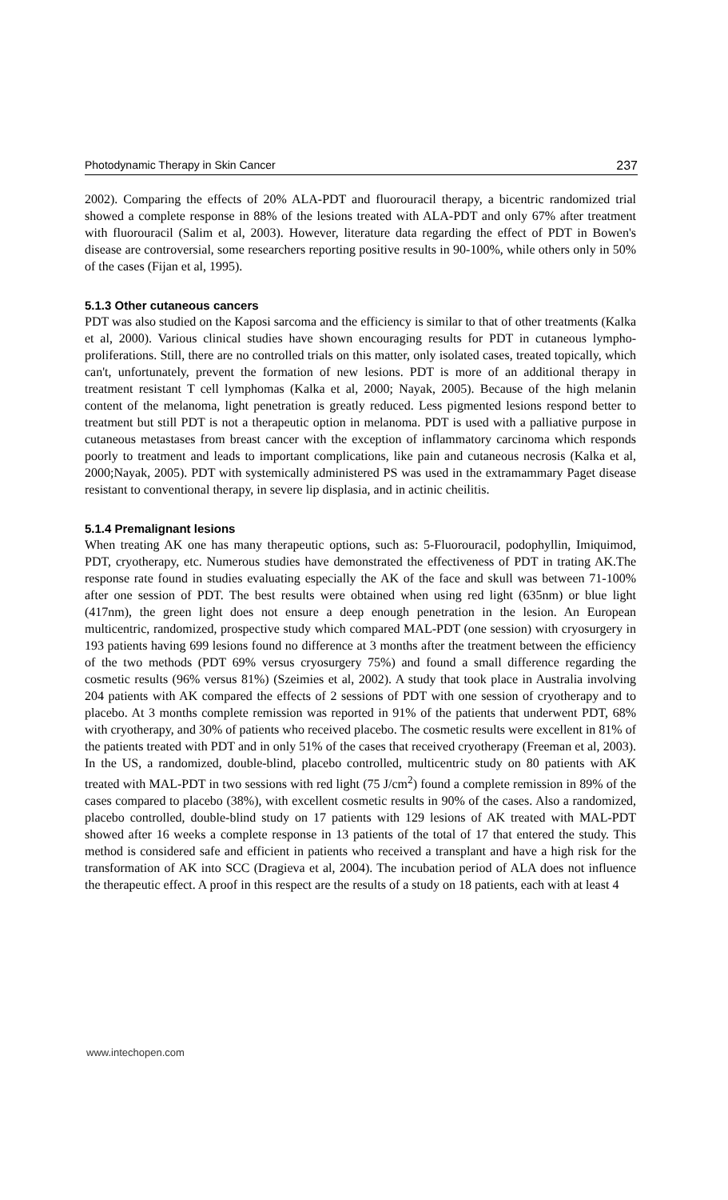Photodynamic Therapy in Skin Cancer 237
2002). Comparing the effects of 20% ALA-PDT and fluorouracil therapy, a bicentric randomized trial showed a complete response in 88% of the lesions treated with ALA-PDT and only 67% after treatment with fluorouracil (Salim et al, 2003). However, literature data regarding the effect of PDT in Bowen's disease are controversial, some researchers reporting positive results in 90-100%, while others only in 50% of the cases (Fijan et al, 1995).
5.1.3 Other cutaneous cancers
PDT was also studied on the Kaposi sarcoma and the efficiency is similar to that of other treatments (Kalka et al, 2000). Various clinical studies have shown encouraging results for PDT in cutaneous lympho-proliferations. Still, there are no controlled trials on this matter, only isolated cases, treated topically, which can't, unfortunately, prevent the formation of new lesions. PDT is more of an additional therapy in treatment resistant T cell lymphomas (Kalka et al, 2000; Nayak, 2005). Because of the high melanin content of the melanoma, light penetration is greatly reduced. Less pigmented lesions respond better to treatment but still PDT is not a therapeutic option in melanoma. PDT is used with a palliative purpose in cutaneous metastases from breast cancer with the exception of inflammatory carcinoma which responds poorly to treatment and leads to important complications, like pain and cutaneous necrosis (Kalka et al, 2000;Nayak, 2005). PDT with systemically administered PS was used in the extramammary Paget disease resistant to conventional therapy, in severe lip displasia, and in actinic cheilitis.
5.1.4 Premalignant lesions
When treating AK one has many therapeutic options, such as: 5-Fluorouracil, podophyllin, Imiquimod, PDT, cryotherapy, etc. Numerous studies have demonstrated the effectiveness of PDT in trating AK.The response rate found in studies evaluating especially the AK of the face and skull was between 71-100% after one session of PDT. The best results were obtained when using red light (635nm) or blue light (417nm), the green light does not ensure a deep enough penetration in the lesion. An European multicentric, randomized, prospective study which compared MAL-PDT (one session) with cryosurgery in 193 patients having 699 lesions found no difference at 3 months after the treatment between the efficiency of the two methods (PDT 69% versus cryosurgery 75%) and found a small difference regarding the cosmetic results (96% versus 81%) (Szeimies et al, 2002). A study that took place in Australia involving 204 patients with AK compared the effects of 2 sessions of PDT with one session of cryotherapy and to placebo. At 3 months complete remission was reported in 91% of the patients that underwent PDT, 68% with cryotherapy, and 30% of patients who received placebo. The cosmetic results were excellent in 81% of the patients treated with PDT and in only 51% of the cases that received cryotherapy (Freeman et al, 2003). In the US, a randomized, double-blind, placebo controlled, multicentric study on 80 patients with AK treated with MAL-PDT in two sessions with red light (75 J/cm<sup>2</sup>) found a complete remission in 89% of the cases compared to placebo (38%), with excellent cosmetic results in 90% of the cases. Also a randomized, placebo controlled, double-blind study on 17 patients with 129 lesions of AK treated with MAL-PDT showed after 16 weeks a complete response in 13 patients of the total of 17 that entered the study. This method is considered safe and efficient in patients who received a transplant and have a high risk for the transformation of AK into SCC (Dragieva et al, 2004). The incubation period of ALA does not influence the therapeutic effect. A proof in this respect are the results of a study on 18 patients, each with at least 4
www.intechopen.com